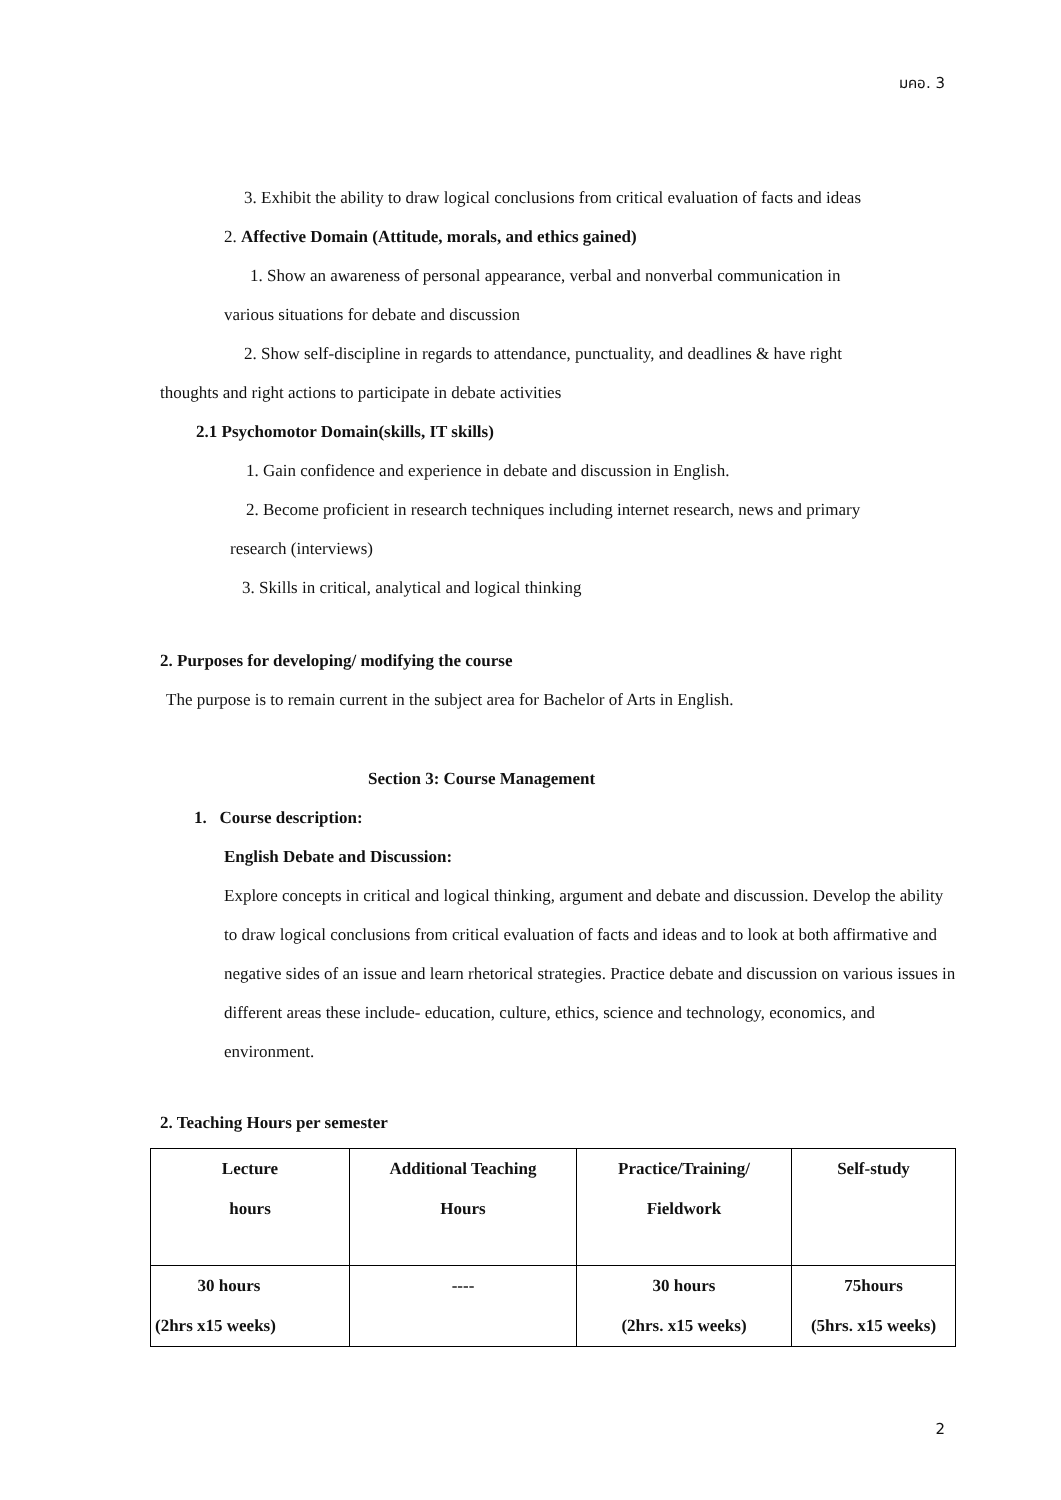มคอ. 3
3. Exhibit the ability to draw logical conclusions from critical evaluation of facts and ideas
2. Affective Domain (Attitude, morals, and ethics gained)
1. Show an awareness of personal appearance, verbal and nonverbal communication in
various situations for debate and discussion
2. Show self-discipline in regards to attendance, punctuality, and deadlines & have right
thoughts and right actions to participate in debate activities
2.1 Psychomotor Domain(skills, IT skills)
1. Gain confidence and experience in debate and discussion in English.
2. Become proficient in research techniques including internet research, news and primary
research (interviews)
3. Skills in critical, analytical and logical thinking
2. Purposes for developing/ modifying the course
The purpose is to remain current in the subject area for Bachelor of Arts in English.
Section 3: Course Management
1. Course description:
English Debate and Discussion:
Explore concepts in critical and logical thinking, argument and debate and discussion. Develop the ability to draw logical conclusions from critical evaluation of facts and ideas and to look at both affirmative and negative sides of an issue and learn rhetorical strategies. Practice debate and discussion on various issues in different areas these include- education, culture, ethics, science and technology, economics, and environment.
2. Teaching Hours per semester
| Lecture hours | Additional Teaching Hours | Practice/Training/ Fieldwork | Self-study |
| 30 hours (2hrs x15 weeks) | ---- | 30 hours (2hrs. x15 weeks) | 75hours (5hrs. x15 weeks) |
2